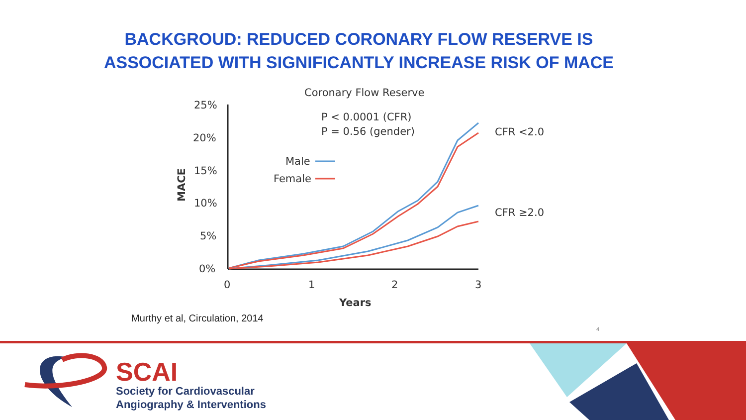BACKGROUD: REDUCED CORONARY FLOW RESERVE IS
ASSOCIATED WITH SIGNIFICANTLY INCREASE RISK OF MACE
Coronary Flow Reserve
25%
20%
15%
10%
5%
0%
MACE
0
1
2
3
Years
P < 0.0001 (CFR)
P = 0.56 (gender)
Male
Female
CFR <2.0
CFR ≥2.0
Murthy et al, Circulation, 2014
4
SCAI
Society for Cardiovascular
Angiography & Interventions